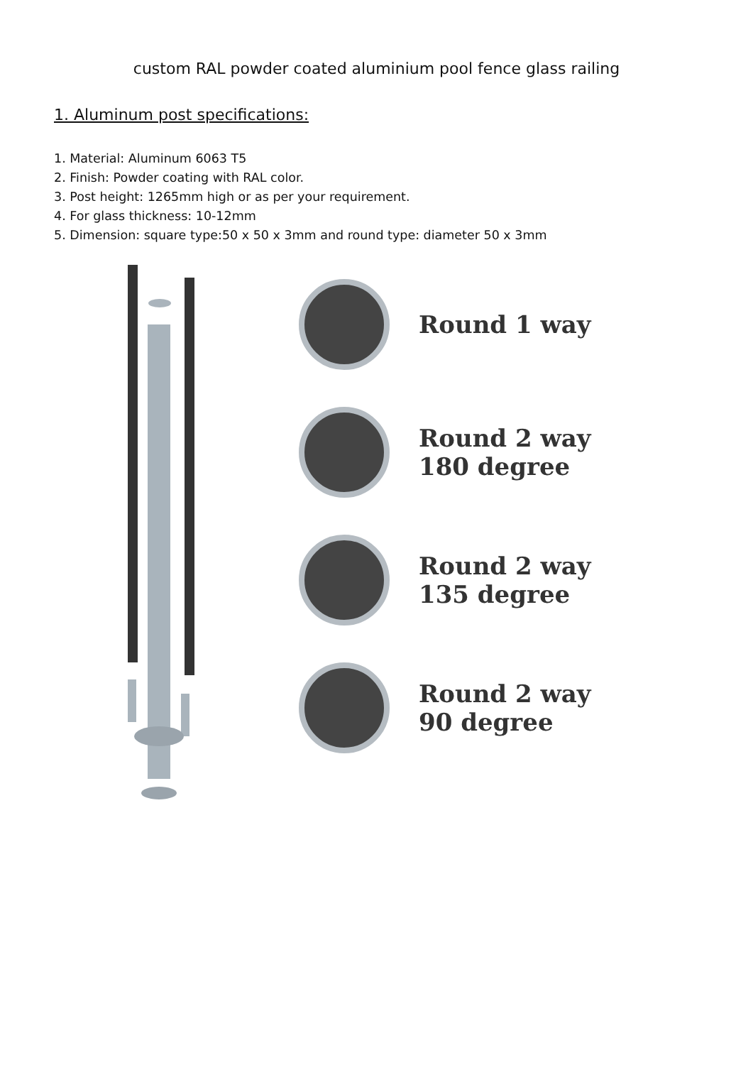custom RAL powder coated aluminium pool fence glass railing
1. Aluminum post specifications:
1. Material: Aluminum 6063 T5
2. Finish: Powder coating with RAL color.
3. Post height: 1265mm high or as per your requirement.
4. For glass thickness: 10-12mm
5. Dimension: square type:50 x 50 x 3mm and round type: diameter 50 x 3mm
Round 1 way
Round 2 way
180 degree
Round 2 way
135 degree
Round 2 way
90 degree